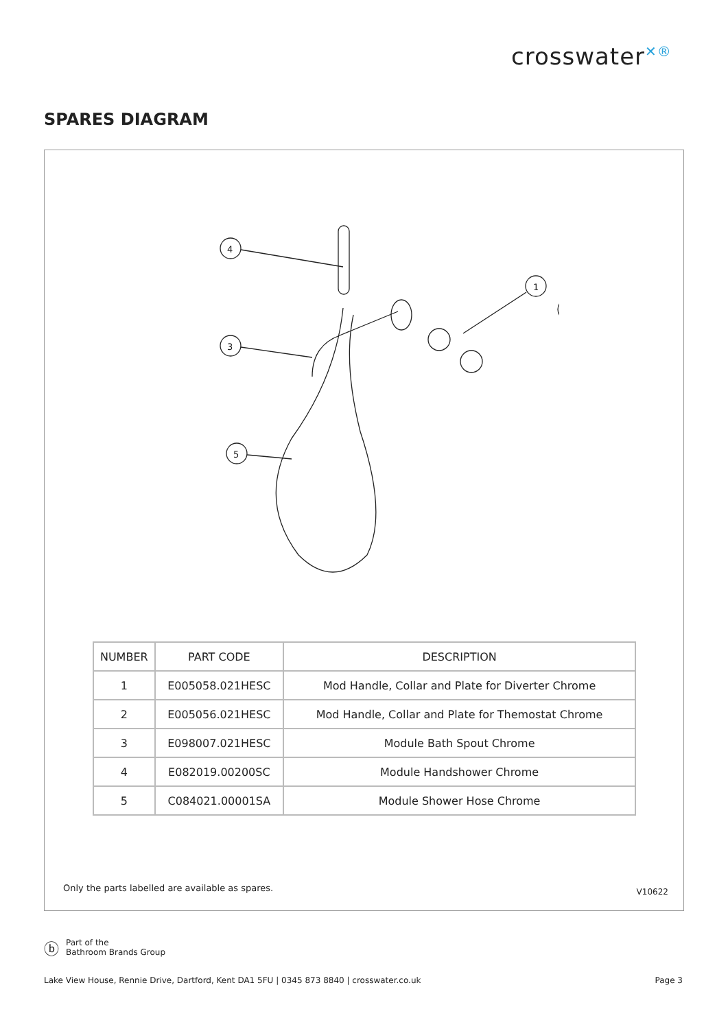crosswater<sup>✕®</sup>
SPARES DIAGRAM
4
3
5
1
| NUMBER | PART CODE | DESCRIPTION |
| --- | --- | --- |
| 1 | E005058.021HESC | Mod Handle, Collar and Plate for Diverter Chrome |
| 2 | E005056.021HESC | Mod Handle, Collar and Plate for Themostat Chrome |
| 3 | E098007.021HESC | Module Bath Spout Chrome |
| 4 | E082019.00200SC | Module Handshower Chrome |
| 5 | C084021.00001SA | Module Shower Hose Chrome |
Only the parts labelled are available as spares.
V10622
ⓑ
Part of the
Bathroom Brands Group
Lake View House, Rennie Drive, Dartford, Kent DA1 5FU | 0345 873 8840 | crosswater.co.uk Page 3